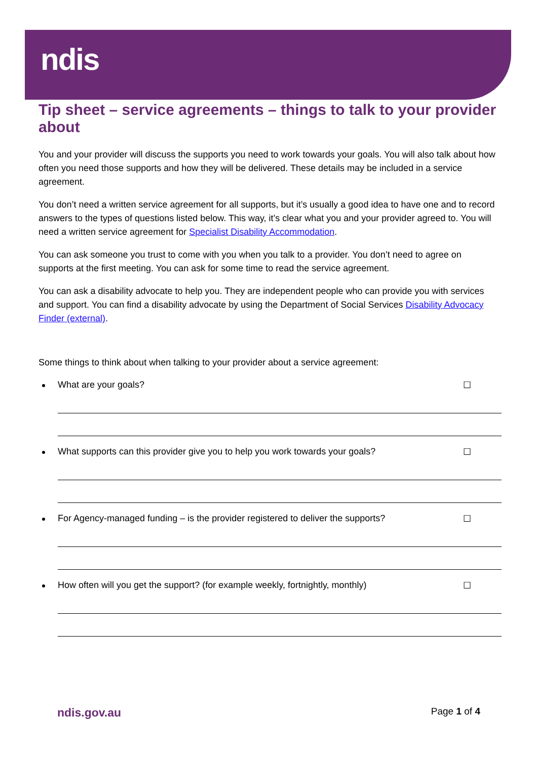ndis
Tip sheet – service agreements – things to talk to your provider about
You and your provider will discuss the supports you need to work towards your goals. You will also talk about how often you need those supports and how they will be delivered. These details may be included in a service agreement.
You don’t need a written service agreement for all supports, but it’s usually a good idea to have one and to record answers to the types of questions listed below. This way, it’s clear what you and your provider agreed to. You will need a written service agreement for Specialist Disability Accommodation.
You can ask someone you trust to come with you when you talk to a provider. You don’t need to agree on supports at the first meeting. You can ask for some time to read the service agreement.
You can ask a disability advocate to help you. They are independent people who can provide you with services and support. You can find a disability advocate by using the Department of Social Services Disability Advocacy Finder (external).
Some things to think about when talking to your provider about a service agreement:
What are your goals? ☐
What supports can this provider give you to help you work towards your goals? ☐
For Agency-managed funding – is the provider registered to deliver the supports? ☐
How often will you get the support? (for example weekly, fortnightly, monthly) ☐
ndis.gov.au Page 1 of 4